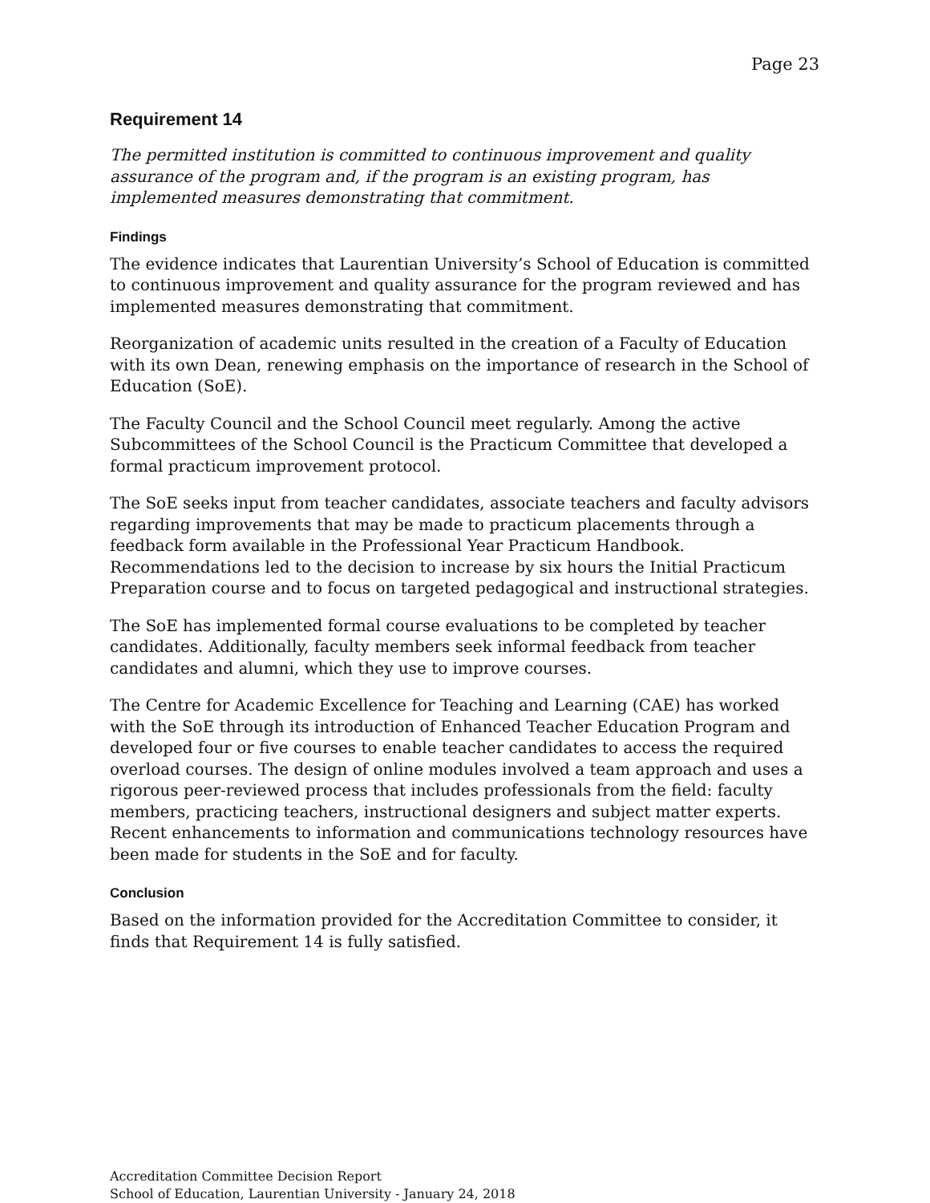Page 23
Requirement 14
The permitted institution is committed to continuous improvement and quality assurance of the program and, if the program is an existing program, has implemented measures demonstrating that commitment.
Findings
The evidence indicates that Laurentian University’s School of Education is committed to continuous improvement and quality assurance for the program reviewed and has implemented measures demonstrating that commitment.
Reorganization of academic units resulted in the creation of a Faculty of Education with its own Dean, renewing emphasis on the importance of research in the School of Education (SoE).
The Faculty Council and the School Council meet regularly. Among the active Subcommittees of the School Council is the Practicum Committee that developed a formal practicum improvement protocol.
The SoE seeks input from teacher candidates, associate teachers and faculty advisors regarding improvements that may be made to practicum placements through a feedback form available in the Professional Year Practicum Handbook. Recommendations led to the decision to increase by six hours the Initial Practicum Preparation course and to focus on targeted pedagogical and instructional strategies.
The SoE has implemented formal course evaluations to be completed by teacher candidates. Additionally, faculty members seek informal feedback from teacher candidates and alumni, which they use to improve courses.
The Centre for Academic Excellence for Teaching and Learning (CAE) has worked with the SoE through its introduction of Enhanced Teacher Education Program and developed four or five courses to enable teacher candidates to access the required overload courses. The design of online modules involved a team approach and uses a rigorous peer-reviewed process that includes professionals from the field: faculty members, practicing teachers, instructional designers and subject matter experts. Recent enhancements to information and communications technology resources have been made for students in the SoE and for faculty.
Conclusion
Based on the information provided for the Accreditation Committee to consider, it finds that Requirement 14 is fully satisfied.
Accreditation Committee Decision Report
School of Education, Laurentian University - January 24, 2018